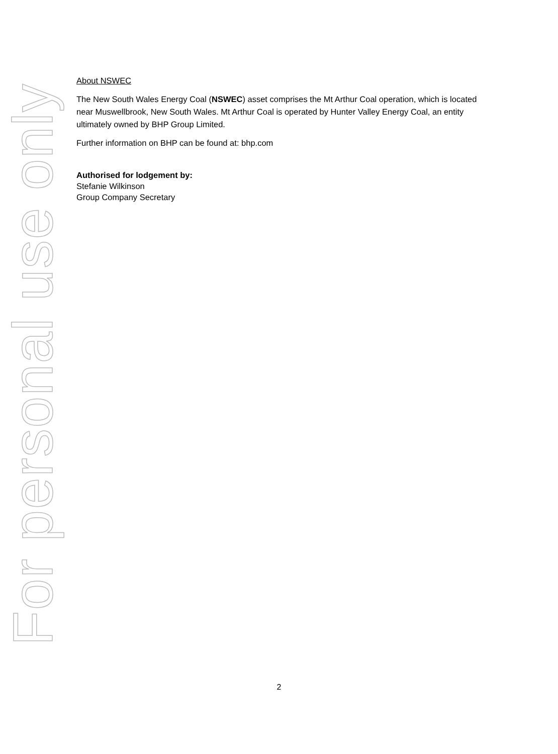For personal use only
About NSWEC
The New South Wales Energy Coal (NSWEC) asset comprises the Mt Arthur Coal operation, which is located near Muswellbrook, New South Wales. Mt Arthur Coal is operated by Hunter Valley Energy Coal, an entity ultimately owned by BHP Group Limited.
Further information on BHP can be found at: bhp.com
Authorised for lodgement by:
Stefanie Wilkinson
Group Company Secretary
2